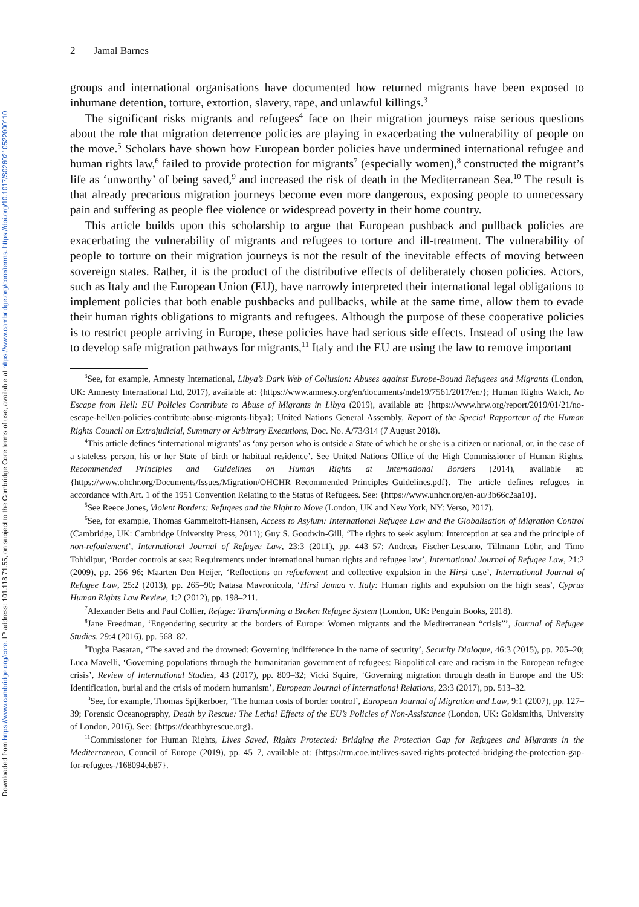Downloaded from https://www.cambridge.org/core. IP address: 101.118.71.55, on subject to the Cambridge Core terms of use, available at https://www.cambridge.org/core/terms. https://doi.org/10.1017/S0260210522000110
2 Jamal Barnes
groups and international organisations have documented how returned migrants have been exposed to inhumane detention, torture, extortion, slavery, rape, and unlawful killings.<sup>3</sup>
The significant risks migrants and refugees<sup>4</sup> face on their migration journeys raise serious questions about the role that migration deterrence policies are playing in exacerbating the vulnerability of people on the move.<sup>5</sup> Scholars have shown how European border policies have undermined international refugee and human rights law,<sup>6</sup> failed to provide protection for migrants<sup>7</sup> (especially women),<sup>8</sup> constructed the migrant’s life as ‘unworthy’ of being saved,<sup>9</sup> and increased the risk of death in the Mediterranean Sea.<sup>10</sup> The result is that already precarious migration journeys become even more dangerous, exposing people to unnecessary pain and suffering as people flee violence or widespread poverty in their home country.
This article builds upon this scholarship to argue that European pushback and pullback policies are exacerbating the vulnerability of migrants and refugees to torture and ill-treatment. The vulnerability of people to torture on their migration journeys is not the result of the inevitable effects of moving between sovereign states. Rather, it is the product of the distributive effects of deliberately chosen policies. Actors, such as Italy and the European Union (EU), have narrowly interpreted their international legal obligations to implement policies that both enable pushbacks and pullbacks, while at the same time, allow them to evade their human rights obligations to migrants and refugees. Although the purpose of these cooperative policies is to restrict people arriving in Europe, these policies have had serious side effects. Instead of using the law to develop safe migration pathways for migrants,<sup>11</sup> Italy and the EU are using the law to remove important
<sup>3</sup> See, for example, Amnesty International, Libya’s Dark Web of Collusion: Abuses against Europe-Bound Refugees and Migrants (London, UK: Amnesty International Ltd, 2017), available at: {https://www.amnesty.org/en/documents/mde19/7561/2017/en/}; Human Rights Watch, No Escape from Hell: EU Policies Contribute to Abuse of Migrants in Libya (2019), available at: {https://www.hrw.org/report/2019/01/21/no-escape-hell/eu-policies-contribute-abuse-migrants-libya}; United Nations General Assembly, Report of the Special Rapporteur of the Human Rights Council on Extrajudicial, Summary or Arbitrary Executions, Doc. No. A/73/314 (7 August 2018).
<sup>4</sup> This article defines ‘international migrants’ as ‘any person who is outside a State of which he or she is a citizen or national, or, in the case of a stateless person, his or her State of birth or habitual residence’. See United Nations Office of the High Commissioner of Human Rights, Recommended Principles and Guidelines on Human Rights at International Borders (2014), available at: {https://www.ohchr.org/Documents/Issues/Migration/OHCHR_Recommended_Principles_Guidelines.pdf}. The article defines refugees in accordance with Art. 1 of the 1951 Convention Relating to the Status of Refugees. See: {https://www.unhcr.org/en-au/3b66c2aa10}.
<sup>5</sup> See Reece Jones, Violent Borders: Refugees and the Right to Move (London, UK and New York, NY: Verso, 2017).
<sup>6</sup> See, for example, Thomas Gammeltoft-Hansen, Access to Asylum: International Refugee Law and the Globalisation of Migration Control (Cambridge, UK: Cambridge University Press, 2011); Guy S. Goodwin-Gill, ‘The rights to seek asylum: Interception at sea and the principle of non-refoulement’, International Journal of Refugee Law, 23:3 (2011), pp. 443–57; Andreas Fischer-Lescano, Tillmann Löhr, and Timo Tohidipur, ‘Border controls at sea: Requirements under international human rights and refugee law’, International Journal of Refugee Law, 21:2 (2009), pp. 256–96; Maarten Den Heijer, ‘Reflections on refoulement and collective expulsion in the Hirsi case’, International Journal of Refugee Law, 25:2 (2013), pp. 265–90; Natasa Mavronicola, ‘Hirsi Jamaa v. Italy: Human rights and expulsion on the high seas’, Cyprus Human Rights Law Review, 1:2 (2012), pp. 198–211.
<sup>7</sup> Alexander Betts and Paul Collier, Refuge: Transforming a Broken Refugee System (London, UK: Penguin Books, 2018).
<sup>8</sup> Jane Freedman, ‘Engendering security at the borders of Europe: Women migrants and the Mediterranean “crisis”’, Journal of Refugee Studies, 29:4 (2016), pp. 568–82.
<sup>9</sup> Tugba Basaran, ‘The saved and the drowned: Governing indifference in the name of security’, Security Dialogue, 46:3 (2015), pp. 205–20; Luca Mavelli, ‘Governing populations through the humanitarian government of refugees: Biopolitical care and racism in the European refugee crisis’, Review of International Studies, 43 (2017), pp. 809–32; Vicki Squire, ‘Governing migration through death in Europe and the US: Identification, burial and the crisis of modern humanism’, European Journal of International Relations, 23:3 (2017), pp. 513–32.
<sup>10</sup> See, for example, Thomas Spijkerboer, ‘The human costs of border control’, European Journal of Migration and Law, 9:1 (2007), pp. 127–39; Forensic Oceanography, Death by Rescue: The Lethal Effects of the EU’s Policies of Non-Assistance (London, UK: Goldsmiths, University of London, 2016). See: {https://deathbyrescue.org}.
<sup>11</sup> Commissioner for Human Rights, Lives Saved, Rights Protected: Bridging the Protection Gap for Refugees and Migrants in the Mediterranean, Council of Europe (2019), pp. 45–7, available at: {https://rm.coe.int/lives-saved-rights-protected-bridging-the-protection-gap-for-refugees-/168094eb87}.